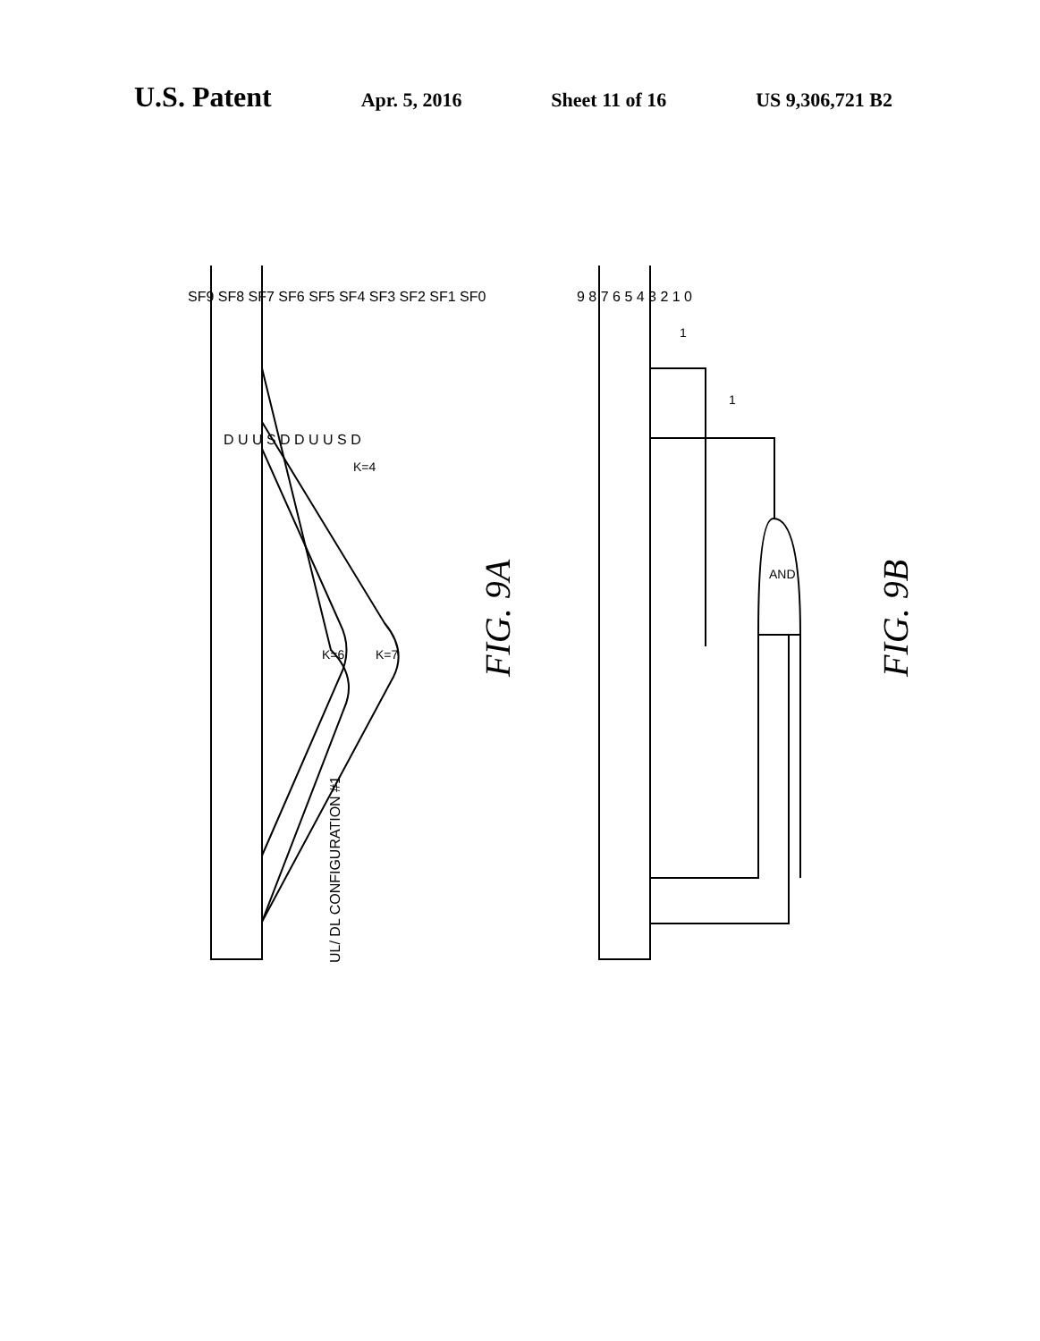U.S. Patent Apr. 5, 2016 Sheet 11 of 16 US 9,306,721 B2
UL/ DL CONFIGURATION #1
FIG. 9A
FIG. 9B
SF9 SF8 SF7 SF6 SF5 SF4 SF3 SF2 SF1 SF0
D U U S D D U U S D
K=6
K=7
K=4
9 8 7 6 5 4 3 2 1 0
AND
1
1